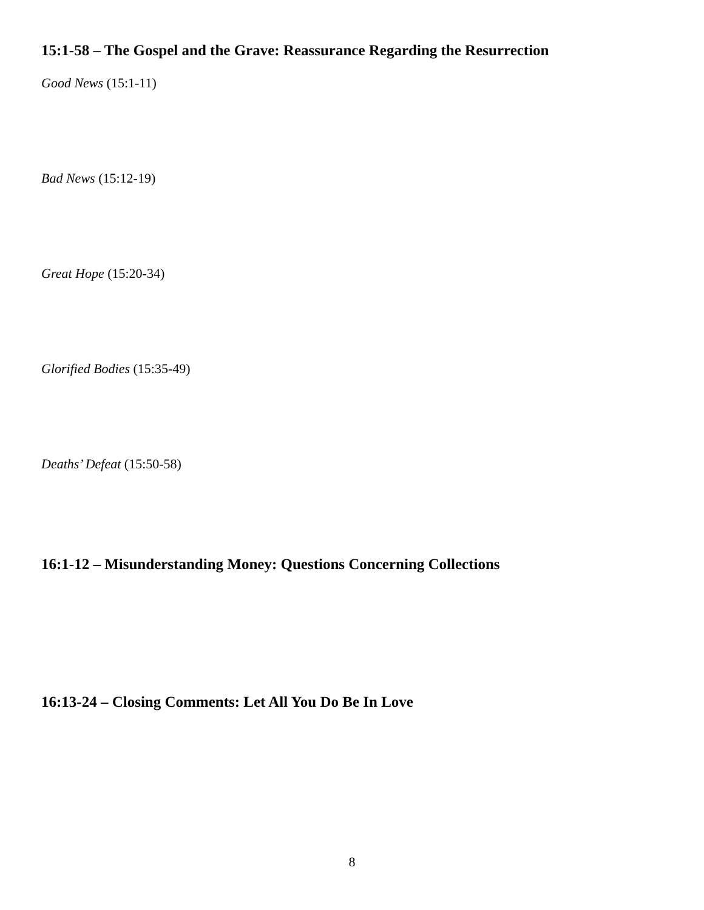15:1-58 – The Gospel and the Grave: Reassurance Regarding the Resurrection
Good News (15:1-11)
Bad News (15:12-19)
Great Hope (15:20-34)
Glorified Bodies (15:35-49)
Deaths’ Defeat (15:50-58)
16:1-12 – Misunderstanding Money: Questions Concerning Collections
16:13-24 – Closing Comments: Let All You Do Be In Love
8